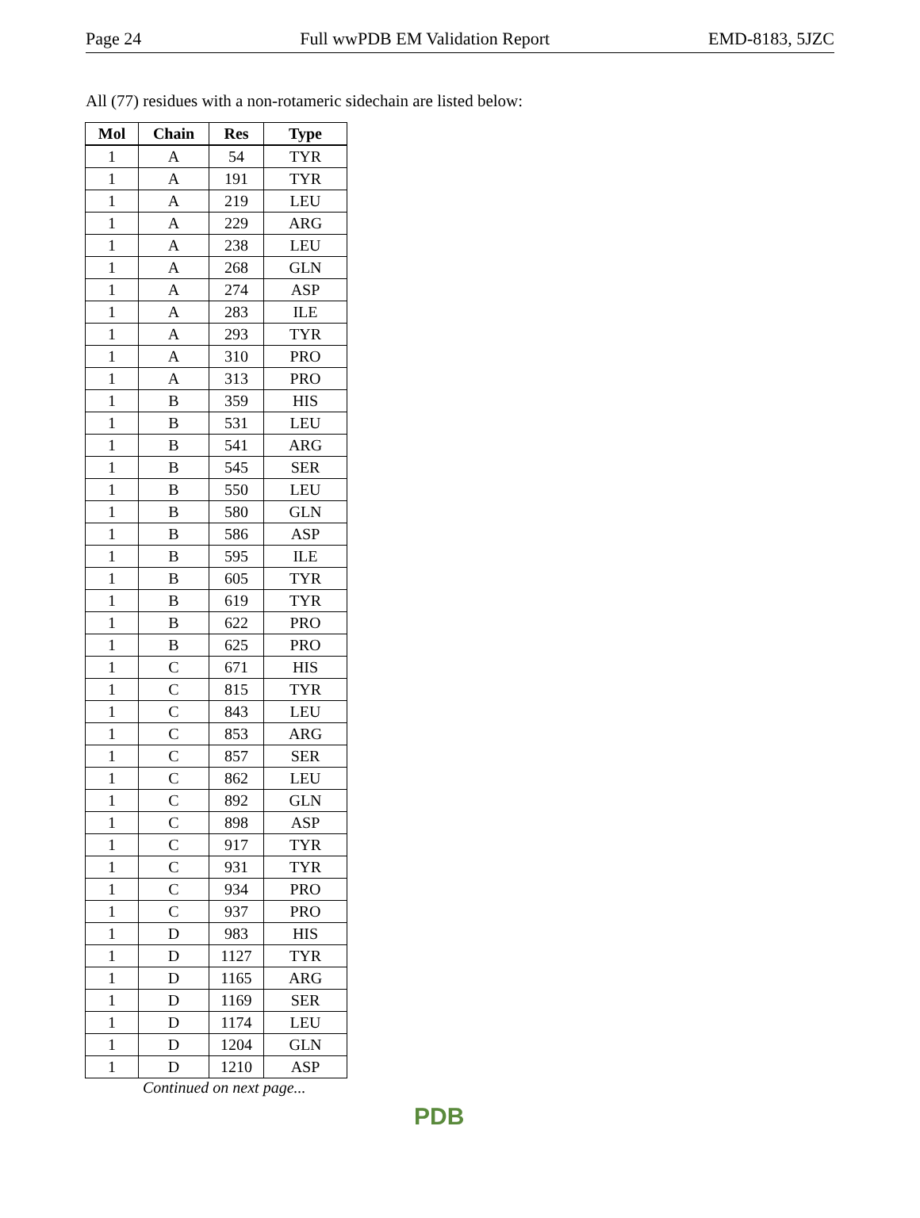Page 24 Full wwPDB EM Validation Report EMD-8183, 5JZC
All (77) residues with a non-rotameric sidechain are listed below:
| Mol | Chain | Res | Type |
| --- | --- | --- | --- |
| 1 | A | 54 | TYR |
| 1 | A | 191 | TYR |
| 1 | A | 219 | LEU |
| 1 | A | 229 | ARG |
| 1 | A | 238 | LEU |
| 1 | A | 268 | GLN |
| 1 | A | 274 | ASP |
| 1 | A | 283 | ILE |
| 1 | A | 293 | TYR |
| 1 | A | 310 | PRO |
| 1 | A | 313 | PRO |
| 1 | B | 359 | HIS |
| 1 | B | 531 | LEU |
| 1 | B | 541 | ARG |
| 1 | B | 545 | SER |
| 1 | B | 550 | LEU |
| 1 | B | 580 | GLN |
| 1 | B | 586 | ASP |
| 1 | B | 595 | ILE |
| 1 | B | 605 | TYR |
| 1 | B | 619 | TYR |
| 1 | B | 622 | PRO |
| 1 | B | 625 | PRO |
| 1 | C | 671 | HIS |
| 1 | C | 815 | TYR |
| 1 | C | 843 | LEU |
| 1 | C | 853 | ARG |
| 1 | C | 857 | SER |
| 1 | C | 862 | LEU |
| 1 | C | 892 | GLN |
| 1 | C | 898 | ASP |
| 1 | C | 917 | TYR |
| 1 | C | 931 | TYR |
| 1 | C | 934 | PRO |
| 1 | C | 937 | PRO |
| 1 | D | 983 | HIS |
| 1 | D | 1127 | TYR |
| 1 | D | 1165 | ARG |
| 1 | D | 1169 | SER |
| 1 | D | 1174 | LEU |
| 1 | D | 1204 | GLN |
| 1 | D | 1210 | ASP |
Continued on next page...
PDB